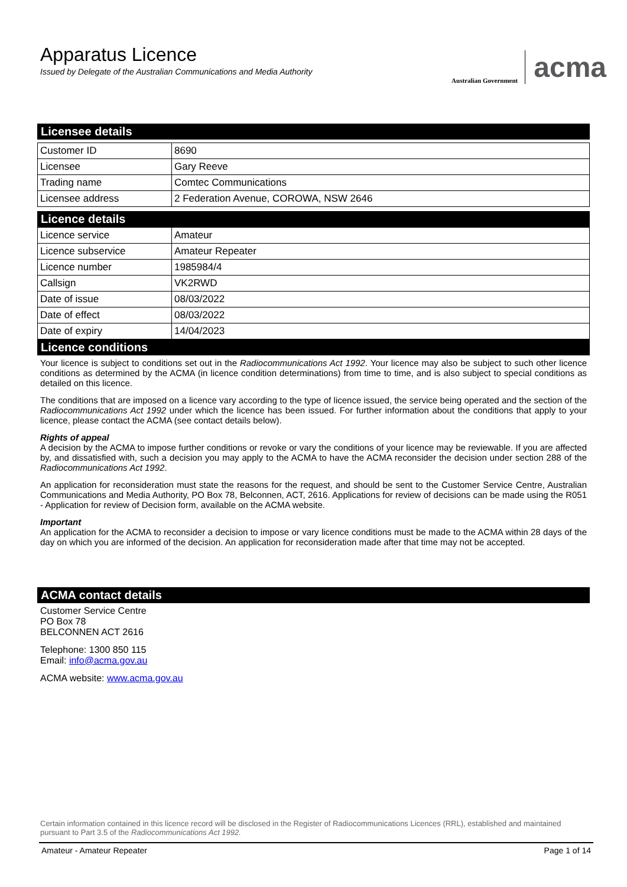Apparatus Licence
Issued by Delegate of the Australian Communications and Media Authority
Licensee details
| Customer ID | 8690 |
| Licensee | Gary Reeve |
| Trading name | Comtec Communications |
| Licensee address | 2 Federation Avenue, COROWA, NSW 2646 |
Licence details
| Licence service | Amateur |
| Licence subservice | Amateur Repeater |
| Licence number | 1985984/4 |
| Callsign | VK2RWD |
| Date of issue | 08/03/2022 |
| Date of effect | 08/03/2022 |
| Date of expiry | 14/04/2023 |
Licence conditions
Your licence is subject to conditions set out in the Radiocommunications Act 1992. Your licence may also be subject to such other licence conditions as determined by the ACMA (in licence condition determinations) from time to time, and is also subject to special conditions as detailed on this licence.
The conditions that are imposed on a licence vary according to the type of licence issued, the service being operated and the section of the Radiocommunications Act 1992 under which the licence has been issued. For further information about the conditions that apply to your licence, please contact the ACMA (see contact details below).
Rights of appeal
A decision by the ACMA to impose further conditions or revoke or vary the conditions of your licence may be reviewable. If you are affected by, and dissatisfied with, such a decision you may apply to the ACMA to have the ACMA reconsider the decision under section 288 of the Radiocommunications Act 1992.
An application for reconsideration must state the reasons for the request, and should be sent to the Customer Service Centre, Australian Communications and Media Authority, PO Box 78, Belconnen, ACT, 2616. Applications for review of decisions can be made using the R051 - Application for review of Decision form, available on the ACMA website.
Important
An application for the ACMA to reconsider a decision to impose or vary licence conditions must be made to the ACMA within 28 days of the day on which you are informed of the decision. An application for reconsideration made after that time may not be accepted.
ACMA contact details
Customer Service Centre
PO Box 78
BELCONNEN ACT 2616
Telephone: 1300 850 115
Email: info@acma.gov.au
ACMA website: www.acma.gov.au
Australian Government
acma
Certain information contained in this licence record will be disclosed in the Register of Radiocommunications Licences (RRL), established and maintained pursuant to Part 3.5 of the Radiocommunications Act 1992.
Amateur - Amateur Repeater Page 1 of 14